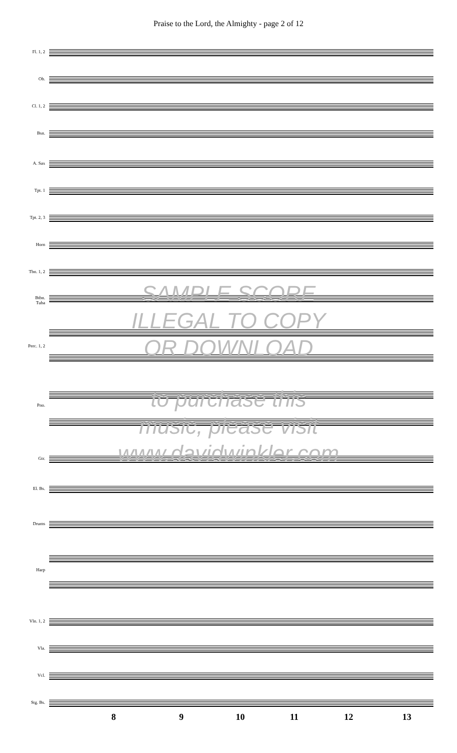Praise to the Lord, the Almighty - page 2 of 12
Fl. 1, 2
Ob.
Cl. 1, 2
Bsn.
A. Sax
Tpt. 1
Tpt. 2, 3
Horn
Tbn. 1, 2
Btbn.
Tuba
Perc. 1, 2
Pno.
Gtr.
El. Bs.
Drums
Harp
Vln. 1, 2
Vla.
Vcl.
Stg. Bs.
SAMPLE SCORE
ILLEGAL TO COPY
OR DOWNLOAD
to purchase this
music, please visit
www.davidwinkler.com
8 9 10 11 12 13